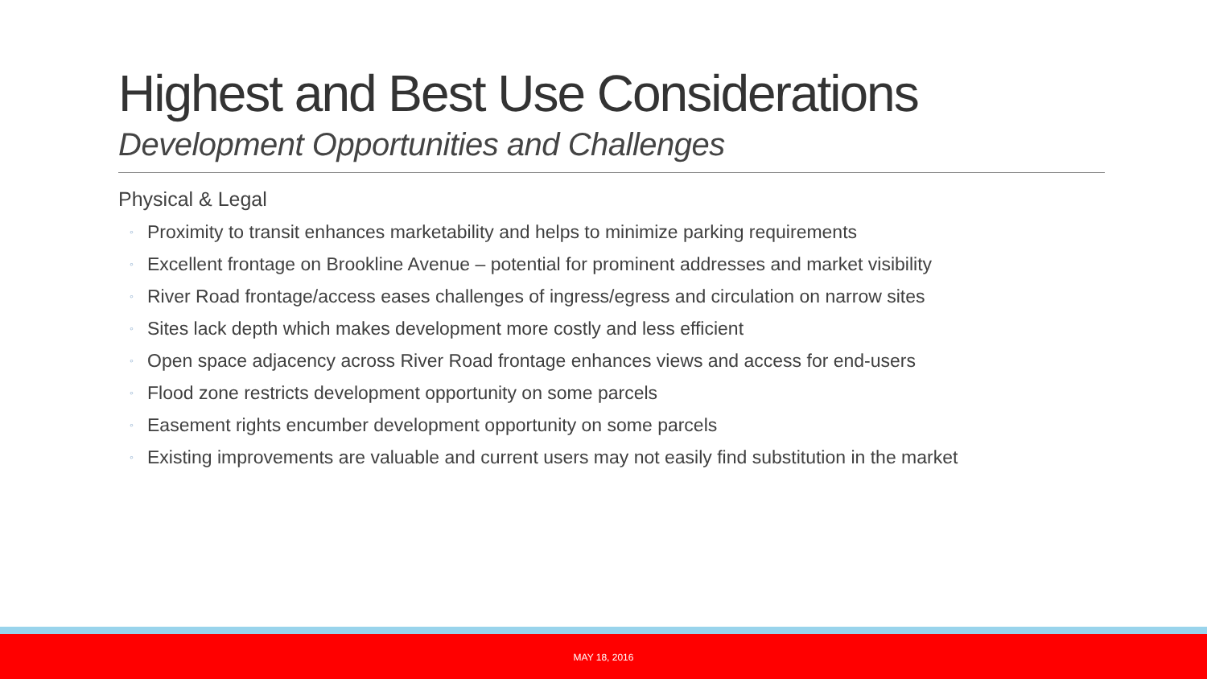Highest and Best Use Considerations
Development Opportunities and Challenges
Physical & Legal
◦ Proximity to transit enhances marketability and helps to minimize parking requirements
◦ Excellent frontage on Brookline Avenue – potential for prominent addresses and market visibility
◦ River Road frontage/access eases challenges of ingress/egress and circulation on narrow sites
◦ Sites lack depth which makes development more costly and less efficient
◦ Open space adjacency across River Road frontage enhances views and access for end-users
◦ Flood zone restricts development opportunity on some parcels
◦ Easement rights encumber development opportunity on some parcels
◦ Existing improvements are valuable and current users may not easily find substitution in the market
MAY 18, 2016